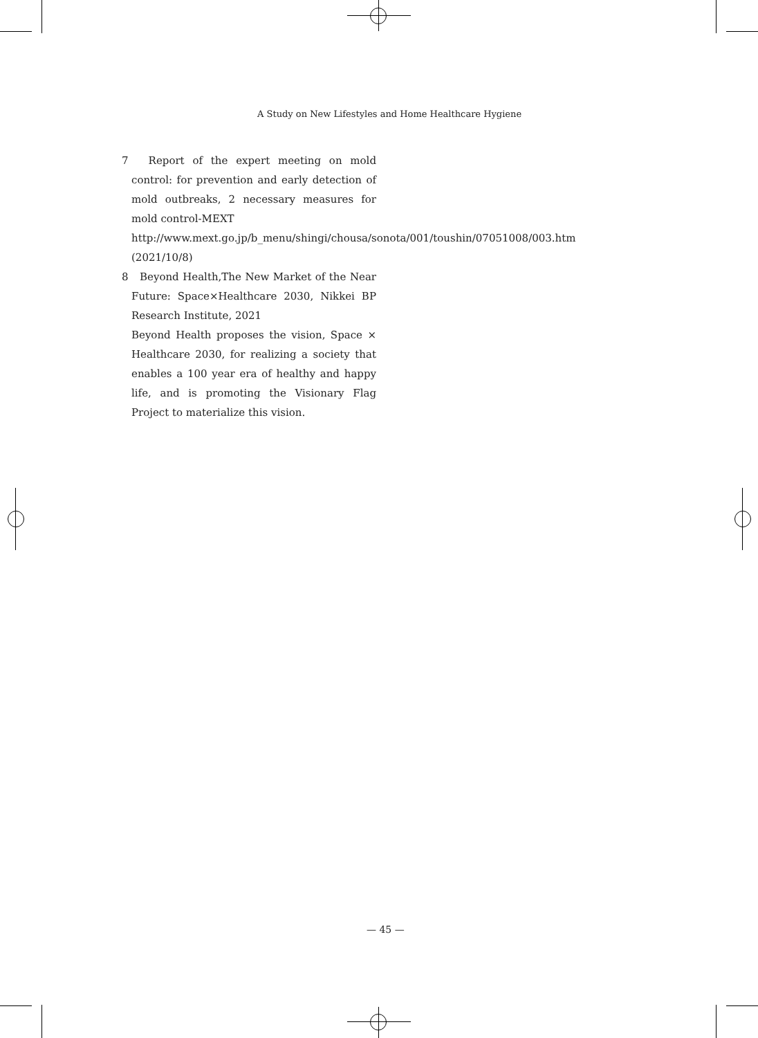A Study on New Lifestyles and Home Healthcare Hygiene
7　Report of the expert meeting on mold control: for prevention and early detection of mold outbreaks, 2 necessary measures for mold control-MEXT
http://www.mext.go.jp/b_menu/shingi/chousa/sonota/001/toushin/07051008/003.htm (2021/10/8)
8　Beyond Health,The New Market of the Near Future: Space×Healthcare 2030, Nikkei BP Research Institute, 2021
Beyond Health proposes the vision, Space × Healthcare 2030, for realizing a society that enables a 100 year era of healthy and happy life, and is promoting the Visionary Flag Project to materialize this vision.
— 45 —